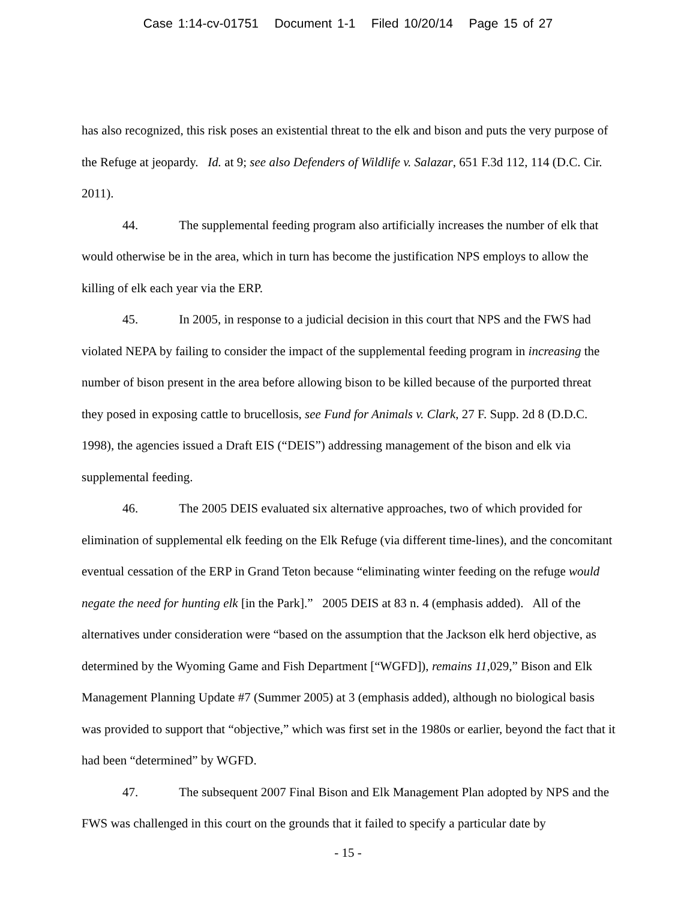Case 1:14-cv-01751 Document 1-1 Filed 10/20/14 Page 15 of 27
has also recognized, this risk poses an existential threat to the elk and bison and puts the very purpose of the Refuge at jeopardy. Id. at 9; see also Defenders of Wildlife v. Salazar, 651 F.3d 112, 114 (D.C. Cir. 2011).
44. The supplemental feeding program also artificially increases the number of elk that would otherwise be in the area, which in turn has become the justification NPS employs to allow the killing of elk each year via the ERP.
45. In 2005, in response to a judicial decision in this court that NPS and the FWS had violated NEPA by failing to consider the impact of the supplemental feeding program in increasing the number of bison present in the area before allowing bison to be killed because of the purported threat they posed in exposing cattle to brucellosis, see Fund for Animals v. Clark, 27 F. Supp. 2d 8 (D.D.C. 1998), the agencies issued a Draft EIS (“DEIS”) addressing management of the bison and elk via supplemental feeding.
46. The 2005 DEIS evaluated six alternative approaches, two of which provided for elimination of supplemental elk feeding on the Elk Refuge (via different time-lines), and the concomitant eventual cessation of the ERP in Grand Teton because “eliminating winter feeding on the refuge would negate the need for hunting elk [in the Park].” 2005 DEIS at 83 n. 4 (emphasis added). All of the alternatives under consideration were “based on the assumption that the Jackson elk herd objective, as determined by the Wyoming Game and Fish Department [“WGFD]), remains 11,029,” Bison and Elk Management Planning Update #7 (Summer 2005) at 3 (emphasis added), although no biological basis was provided to support that “objective,” which was first set in the 1980s or earlier, beyond the fact that it had been “determined” by WGFD.
47. The subsequent 2007 Final Bison and Elk Management Plan adopted by NPS and the FWS was challenged in this court on the grounds that it failed to specify a particular date by
- 15 -